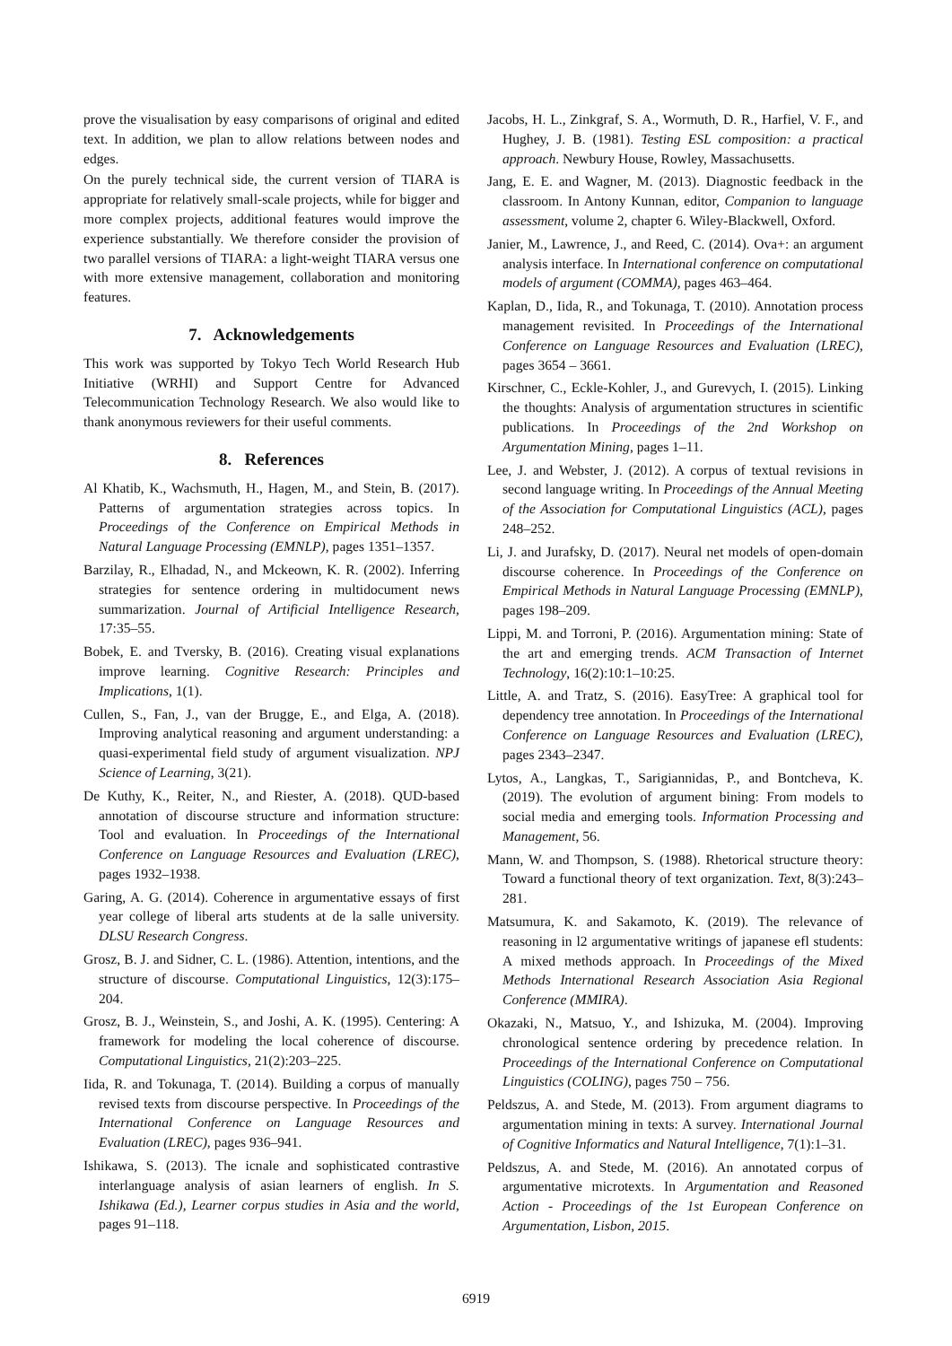prove the visualisation by easy comparisons of original and edited text. In addition, we plan to allow relations between nodes and edges.
On the purely technical side, the current version of TIARA is appropriate for relatively small-scale projects, while for bigger and more complex projects, additional features would improve the experience substantially. We therefore consider the provision of two parallel versions of TIARA: a light-weight TIARA versus one with more extensive management, collaboration and monitoring features.
7. Acknowledgements
This work was supported by Tokyo Tech World Research Hub Initiative (WRHI) and Support Centre for Advanced Telecommunication Technology Research. We also would like to thank anonymous reviewers for their useful comments.
8. References
Al Khatib, K., Wachsmuth, H., Hagen, M., and Stein, B. (2017). Patterns of argumentation strategies across topics. In Proceedings of the Conference on Empirical Methods in Natural Language Processing (EMNLP), pages 1351–1357.
Barzilay, R., Elhadad, N., and Mckeown, K. R. (2002). Inferring strategies for sentence ordering in multidocument news summarization. Journal of Artificial Intelligence Research, 17:35–55.
Bobek, E. and Tversky, B. (2016). Creating visual explanations improve learning. Cognitive Research: Principles and Implications, 1(1).
Cullen, S., Fan, J., van der Brugge, E., and Elga, A. (2018). Improving analytical reasoning and argument understanding: a quasi-experimental field study of argument visualization. NPJ Science of Learning, 3(21).
De Kuthy, K., Reiter, N., and Riester, A. (2018). QUD-based annotation of discourse structure and information structure: Tool and evaluation. In Proceedings of the International Conference on Language Resources and Evaluation (LREC), pages 1932–1938.
Garing, A. G. (2014). Coherence in argumentative essays of first year college of liberal arts students at de la salle university. DLSU Research Congress.
Grosz, B. J. and Sidner, C. L. (1986). Attention, intentions, and the structure of discourse. Computational Linguistics, 12(3):175–204.
Grosz, B. J., Weinstein, S., and Joshi, A. K. (1995). Centering: A framework for modeling the local coherence of discourse. Computational Linguistics, 21(2):203–225.
Iida, R. and Tokunaga, T. (2014). Building a corpus of manually revised texts from discourse perspective. In Proceedings of the International Conference on Language Resources and Evaluation (LREC), pages 936–941.
Ishikawa, S. (2013). The icnale and sophisticated contrastive interlanguage analysis of asian learners of english. In S. Ishikawa (Ed.), Learner corpus studies in Asia and the world, pages 91–118.
Jacobs, H. L., Zinkgraf, S. A., Wormuth, D. R., Harfiel, V. F., and Hughey, J. B. (1981). Testing ESL composition: a practical approach. Newbury House, Rowley, Massachusetts.
Jang, E. E. and Wagner, M. (2013). Diagnostic feedback in the classroom. In Antony Kunnan, editor, Companion to language assessment, volume 2, chapter 6. Wiley-Blackwell, Oxford.
Janier, M., Lawrence, J., and Reed, C. (2014). Ova+: an argument analysis interface. In International conference on computational models of argument (COMMA), pages 463–464.
Kaplan, D., Iida, R., and Tokunaga, T. (2010). Annotation process management revisited. In Proceedings of the International Conference on Language Resources and Evaluation (LREC), pages 3654 – 3661.
Kirschner, C., Eckle-Kohler, J., and Gurevych, I. (2015). Linking the thoughts: Analysis of argumentation structures in scientific publications. In Proceedings of the 2nd Workshop on Argumentation Mining, pages 1–11.
Lee, J. and Webster, J. (2012). A corpus of textual revisions in second language writing. In Proceedings of the Annual Meeting of the Association for Computational Linguistics (ACL), pages 248–252.
Li, J. and Jurafsky, D. (2017). Neural net models of open-domain discourse coherence. In Proceedings of the Conference on Empirical Methods in Natural Language Processing (EMNLP), pages 198–209.
Lippi, M. and Torroni, P. (2016). Argumentation mining: State of the art and emerging trends. ACM Transaction of Internet Technology, 16(2):10:1–10:25.
Little, A. and Tratz, S. (2016). EasyTree: A graphical tool for dependency tree annotation. In Proceedings of the International Conference on Language Resources and Evaluation (LREC), pages 2343–2347.
Lytos, A., Langkas, T., Sarigiannidas, P., and Bontcheva, K. (2019). The evolution of argument bining: From models to social media and emerging tools. Information Processing and Management, 56.
Mann, W. and Thompson, S. (1988). Rhetorical structure theory: Toward a functional theory of text organization. Text, 8(3):243–281.
Matsumura, K. and Sakamoto, K. (2019). The relevance of reasoning in l2 argumentative writings of japanese efl students: A mixed methods approach. In Proceedings of the Mixed Methods International Research Association Asia Regional Conference (MMIRA).
Okazaki, N., Matsuo, Y., and Ishizuka, M. (2004). Improving chronological sentence ordering by precedence relation. In Proceedings of the International Conference on Computational Linguistics (COLING), pages 750 – 756.
Peldszus, A. and Stede, M. (2013). From argument diagrams to argumentation mining in texts: A survey. International Journal of Cognitive Informatics and Natural Intelligence, 7(1):1–31.
Peldszus, A. and Stede, M. (2016). An annotated corpus of argumentative microtexts. In Argumentation and Reasoned Action - Proceedings of the 1st European Conference on Argumentation, Lisbon, 2015.
6919